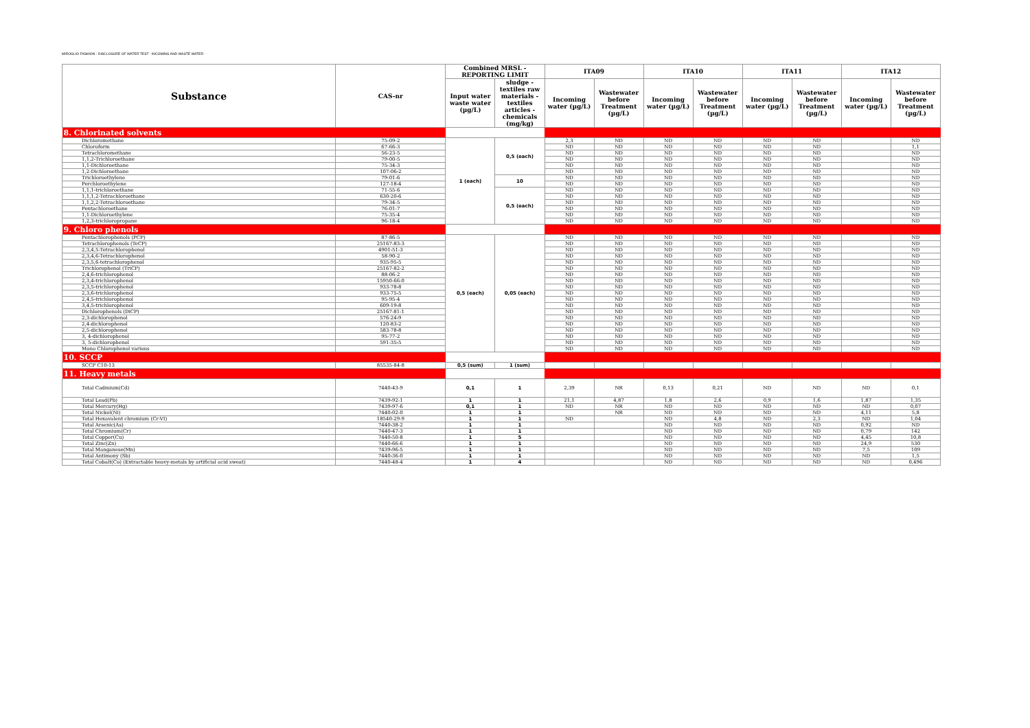MIROGLIO FASHION - DISCLOSURE OF WATER TEST - INCOMING AND WASTE WATER -
| Substance | CAS-nr | Combined MRSL - REPORTING LIMIT | | ITA09 | | ITA10 | | ITA11 | | ITA12 | |
| --- | --- | --- | --- | --- | --- | --- | --- | --- | --- | --- | --- |
| | | Input water waste water (µg/L) | sludge - textiles raw materials - textiles articles - chemicals (mg/kg) | Incoming water (µg/L) | Wastewater before Treatment (µg/L) | Incoming water (µg/L) | Wastewater before Treatment (µg/L) | Incoming water (µg/L) | Wastewater before Treatment (µg/L) | Incoming water (µg/L) | Wastewater before Treatment (µg/L) |
| 8. Chlorinated solvents | | | | | | | | | | | |
| Dichloromethane | 75-09-2 | 1 (each) | 0,5 (each) | 2,3 | ND | ND | ND | ND | ND | | ND |
| Chloroform | 67-66-3 | | | ND | ND | ND | ND | ND | ND | | 1,1 |
| Tetrachloromethane | 56-23-5 | | | ND | ND | ND | ND | ND | ND | | ND |
| 1,1,2-Trichloroethane | 79-00-5 | | | ND | ND | ND | ND | ND | ND | | ND |
| 1,1-Dichloroethane | 75-34-3 | | | ND | ND | ND | ND | ND | ND | | ND |
| 1,2-Dichloroethane | 107-06-2 | | | ND | ND | ND | ND | ND | ND | | ND |
| Trichloroethylene | 79-01-6 | | 10 | ND | ND | ND | ND | ND | ND | | ND |
| Perchloroethylene | 127-18-4 | | | ND | ND | ND | ND | ND | ND | | ND |
| 1,1,1-trichloroethane | 71-55-6 | | 0,5 (each) | ND | ND | ND | ND | ND | ND | | ND |
| 1,1,1,2-Tetrachloroethane | 630-20-6 | | | ND | ND | ND | ND | ND | ND | | ND |
| 1,1,2,2-Tetrachloroethane | 79-34-5 | | | ND | ND | ND | ND | ND | ND | | ND |
| Pentachloroethane | 76-01-7 | | | ND | ND | ND | ND | ND | ND | | ND |
| 1,1-Dichloroethylene | 75-35-4 | | | ND | ND | ND | ND | ND | ND | | ND |
| 1,2,3-trichloropropane | 96-18-4 | | | ND | ND | ND | ND | ND | ND | | ND |
| 9. Chloro phenols | | | | | | | | | | | |
| Pentachlorophenols (PCP) | 87-86-5 | 0,5 (each) | 0,05 (each) | ND | ND | ND | ND | ND | ND | | ND |
| Tetrachlorophenols (TeCP) | 25167-83-3 | | | ND | ND | ND | ND | ND | ND | | ND |
| 2,3,4,5-Tetrachlorophenol | 4901-51-3 | | | ND | ND | ND | ND | ND | ND | | ND |
| 2,3,4,6-Tetrachlorophenol | 58-90-2 | | | ND | ND | ND | ND | ND | ND | | ND |
| 2,3,5,6-tetrachlorophenol | 935-95-5 | | | ND | ND | ND | ND | ND | ND | | ND |
| Trichlorophenol (TriCP) | 25167-82-2 | | | ND | ND | ND | ND | ND | ND | | ND |
| 2,4,6-trichlorophenol | 88-06-2 | | | ND | ND | ND | ND | ND | ND | | ND |
| 2,3,4-trichlorophenol | 15950-66-0 | | | ND | ND | ND | ND | ND | ND | | ND |
| 2,3,5-trichlorophenol | 933-78-8 | | | ND | ND | ND | ND | ND | ND | | ND |
| 2,3,6-trichlorophenol | 933-75-5 | | | ND | ND | ND | ND | ND | ND | | ND |
| 2,4,5-trichlorophenol | 95-95-4 | | | ND | ND | ND | ND | ND | ND | | ND |
| 3,4,5-trichlorophenol | 609-19-8 | | | ND | ND | ND | ND | ND | ND | | ND |
| Dichlorophenols (DiCP) | 25167-81-1 | | | ND | ND | ND | ND | ND | ND | | ND |
| 2,3-dichlorophenol | 576-24-9 | | | ND | ND | ND | ND | ND | ND | | ND |
| 2,4-dichlorophenol | 120-83-2 | | | ND | ND | ND | ND | ND | ND | | ND |
| 2,5-dichlorophenol | 583-78-8 | | | ND | ND | ND | ND | ND | ND | | ND |
| 3, 4-dichlorophenol | 95-77-2 | | | ND | ND | ND | ND | ND | ND | | ND |
| 3, 5-dichlorophenol | 591-35-5 | | | ND | ND | ND | ND | ND | ND | | ND |
| Mono Chlorophenol various | | | | ND | ND | ND | ND | ND | ND | | ND |
| 10. SCCP | | | | | | | | | | | |
| SCCP C10-13 | 85535-84-8 | 0,5 (sum) | 1 (sum) | | | | | | | | |
| 11. Heavy metals | | | | | | | | | | | |
| Total Cadmium(Cd) | 7440-43-9 | 0,1 | 1 | 2,39 | NR | 0,13 | 0,21 | ND | ND | ND | 0,1 |
| Total Lead(Pb) | 7439-92-1 | 1 | 1 | 21,1 | 4,87 | 1,8 | 2,6 | 0,9 | 1,6 | 1,87 | 1,35 |
| Total Mercury(Hg) | 7439-97-6 | 0,1 | 1 | ND | NR | ND | ND | ND | ND | ND | 0,07 |
| Total Nickel(Ni) | 7440-02-0 | 1 | 1 | | NR | ND | ND | ND | ND | 4,11 | 5,8 |
| Total Hexavalent chromium (Cr-VI) | 18540-29-9 | 1 | 1 | ND | | ND | 4,8 | ND | 2,3 | ND | 1,04 |
| Total Arsenic(As) | 7440-38-2 | 1 | 1 | | | ND | ND | ND | ND | 0,92 | ND |
| Total Chromium(Cr) | 7440-47-3 | 1 | 1 | | | ND | ND | ND | ND | 0,79 | 142 |
| Total Copper(Cu) | 7440-50-8 | 1 | 5 | | | ND | ND | ND | ND | 4,45 | 10,8 |
| Total Zinc(Zn) | 7440-66-6 | 1 | 1 | | | ND | ND | ND | ND | 24,9 | 530 |
| Total Manganese(Mn) | 7439-96-5 | 1 | 1 | | | ND | ND | ND | ND | 7,5 | 109 |
| Total Antimony (Sb) | 7440-36-0 | 1 | 1 | | | ND | ND | ND | ND | ND | 1,5 |
| Total Cobalt(Co) (Extractable heavy-metals by artificial acid sweat) | 7440-48-4 | 1 | 4 | | | ND | ND | ND | ND | ND | 0,496 |